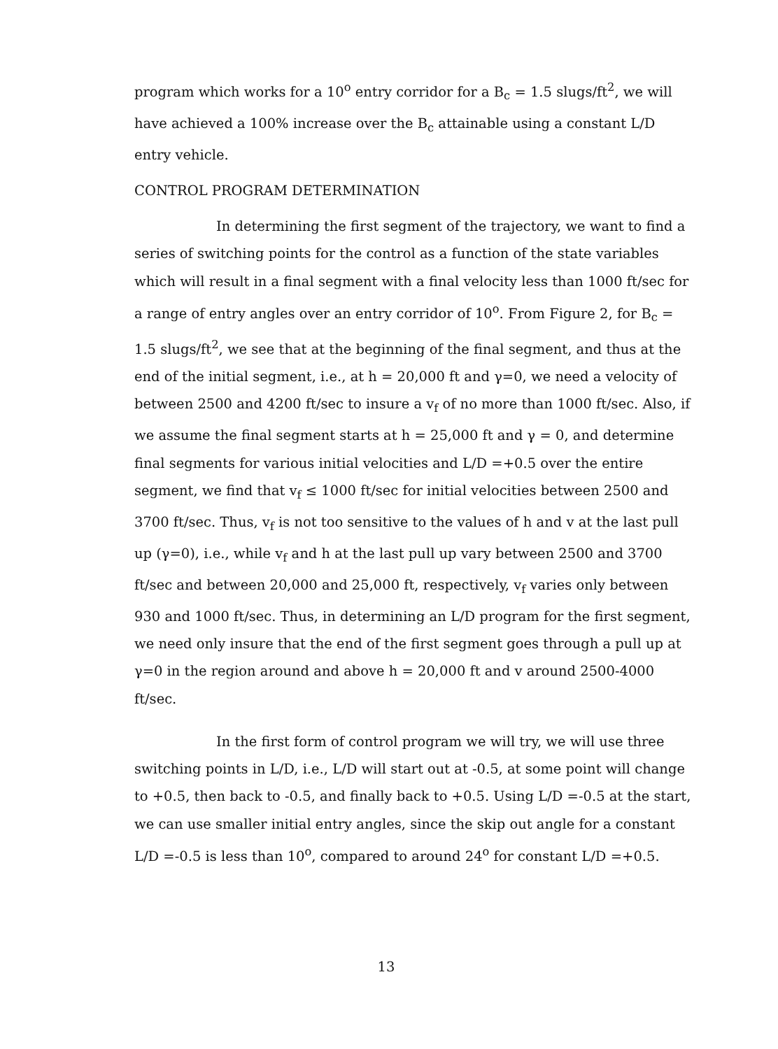program which works for a 10<sup>o</sup> entry corridor for a B<sub>c</sub> = 1.5 slugs/ft<sup>2</sup>, we will have achieved a 100% increase over the B<sub>c</sub> attainable using a constant L/D entry vehicle.
CONTROL PROGRAM DETERMINATION
In determining the first segment of the trajectory, we want to find a series of switching points for the control as a function of the state variables which will result in a final segment with a final velocity less than 1000 ft/sec for a range of entry angles over an entry corridor of 10<sup>o</sup>. From Figure 2, for B<sub>c</sub> = 1.5 slugs/ft<sup>2</sup>, we see that at the beginning of the final segment, and thus at the end of the initial segment, i.e., at h = 20,000 ft and γ=0, we need a velocity of between 2500 and 4200 ft/sec to insure a v<sub>f</sub> of no more than 1000 ft/sec. Also, if we assume the final segment starts at h = 25,000 ft and γ = 0, and determine final segments for various initial velocities and L/D =+0.5 over the entire segment, we find that v<sub>f</sub> ≤ 1000 ft/sec for initial velocities between 2500 and 3700 ft/sec. Thus, v<sub>f</sub> is not too sensitive to the values of h and v at the last pull up (γ=0), i.e., while v<sub>f</sub> and h at the last pull up vary between 2500 and 3700 ft/sec and between 20,000 and 25,000 ft, respectively, v<sub>f</sub> varies only between 930 and 1000 ft/sec. Thus, in determining an L/D program for the first segment, we need only insure that the end of the first segment goes through a pull up at γ=0 in the region around and above h = 20,000 ft and v around 2500-4000 ft/sec.
In the first form of control program we will try, we will use three switching points in L/D, i.e., L/D will start out at -0.5, at some point will change to +0.5, then back to -0.5, and finally back to +0.5. Using L/D =-0.5 at the start, we can use smaller initial entry angles, since the skip out angle for a constant L/D =-0.5 is less than 10<sup>o</sup>, compared to around 24<sup>o</sup> for constant L/D =+0.5.
13